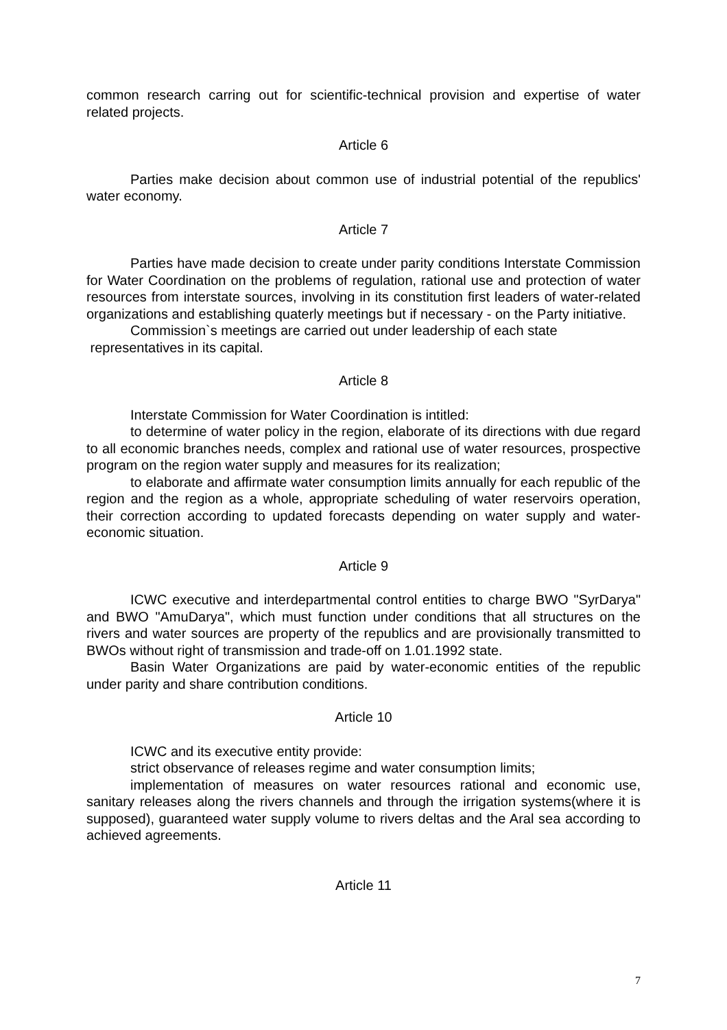common research carring out for scientific-technical provision and expertise of water related projects.
Article 6
Parties make decision about common use of industrial potential of the republics' water economy.
Article 7
Parties have made decision to create under parity conditions Interstate Commission for Water Coordination on the problems of regulation, rational use and protection of water resources from interstate sources, involving in its constitution first leaders of water-related organizations and establishing quaterly meetings but if necessary - on the Party initiative.
Commission`s meetings are carried out under leadership of each state
representatives in its capital.
Article 8
Interstate Commission for Water Coordination is intitled:
to determine of water policy in the region, elaborate of its directions with due regard to all economic branches needs, complex and rational use of water resources, prospective program on the region water supply and measures for its realization;
to elaborate and affirmate water consumption limits annually for each republic of the region and the region as a whole, appropriate scheduling of water reservoirs operation, their correction according to updated forecasts depending on water supply and water-economic situation.
Article 9
ICWC executive and interdepartmental control entities to charge BWO "SyrDarya" and BWO "AmuDarya", which must function under conditions that all structures on the rivers and water sources are property of the republics and are provisionally transmitted to BWOs without right of transmission and trade-off on 1.01.1992 state.
Basin Water Organizations are paid by water-economic entities of the republic under parity and share contribution conditions.
Article 10
ICWC and its executive entity provide:
strict observance of releases regime and water consumption limits;
implementation of measures on water resources rational and economic use, sanitary releases along the rivers channels and through the irrigation systems(where it is supposed), guaranteed water supply volume to rivers deltas and the Aral sea according to achieved agreements.
Article 11
7